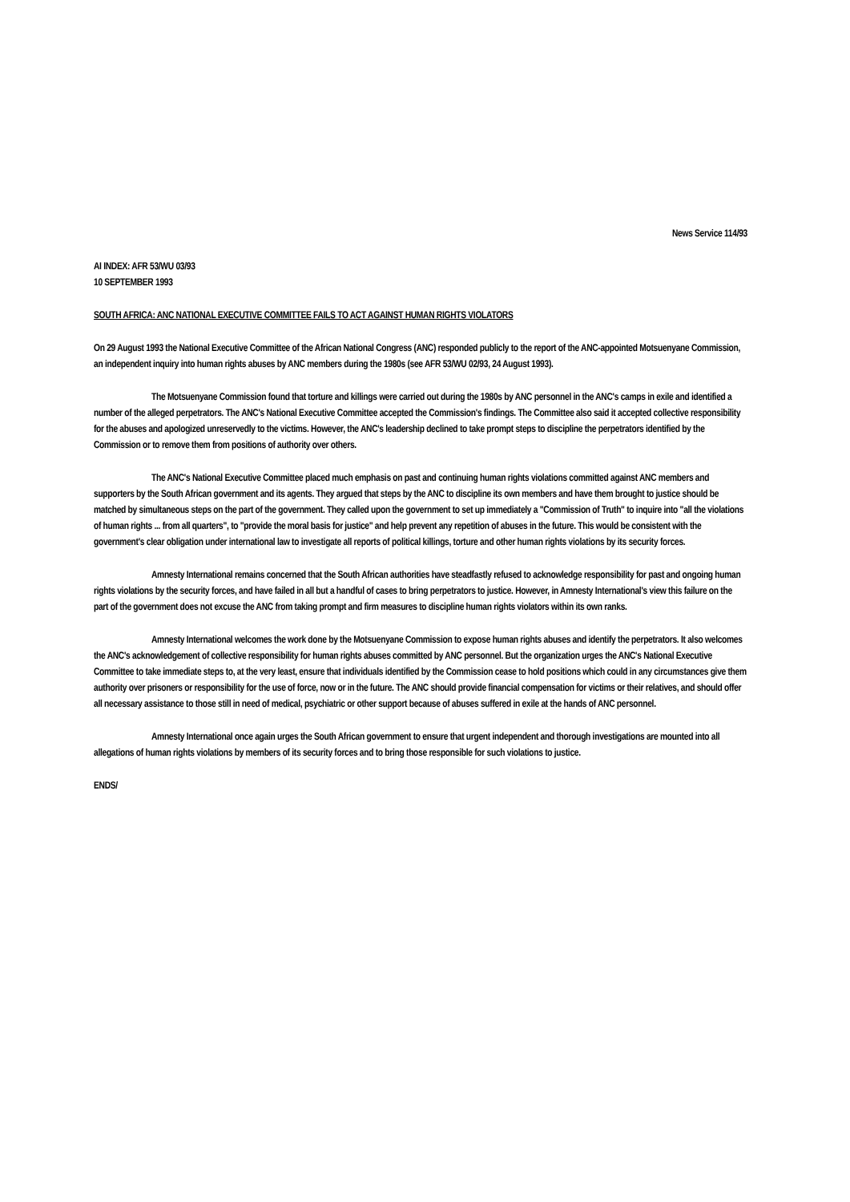News Service 114/93
AI INDEX: AFR 53/WU 03/93
10 SEPTEMBER 1993
SOUTH AFRICA: ANC NATIONAL EXECUTIVE COMMITTEE FAILS TO ACT AGAINST HUMAN RIGHTS VIOLATORS
On 29 August 1993 the National Executive Committee of the African National Congress (ANC) responded publicly to the report of the ANC-appointed Motsuenyane Commission, an independent inquiry into human rights abuses by ANC members during the 1980s (see AFR 53/WU 02/93, 24 August 1993).
The Motsuenyane Commission found that torture and killings were carried out during the 1980s by ANC personnel in the ANC's camps in exile and identified a number of the alleged perpetrators. The ANC's National Executive Committee accepted the Commission's findings. The Committee also said it accepted collective responsibility for the abuses and apologized unreservedly to the victims. However, the ANC's leadership declined to take prompt steps to discipline the perpetrators identified by the Commission or to remove them from positions of authority over others.
The ANC's National Executive Committee placed much emphasis on past and continuing human rights violations committed against ANC members and supporters by the South African government and its agents. They argued that steps by the ANC to discipline its own members and have them brought to justice should be matched by simultaneous steps on the part of the government. They called upon the government to set up immediately a "Commission of Truth" to inquire into "all the violations of human rights ... from all quarters", to "provide the moral basis for justice" and help prevent any repetition of abuses in the future. This would be consistent with the government's clear obligation under international law to investigate all reports of political killings, torture and other human rights violations by its security forces.
Amnesty International remains concerned that the South African authorities have steadfastly refused to acknowledge responsibility for past and ongoing human rights violations by the security forces, and have failed in all but a handful of cases to bring perpetrators to justice. However, in Amnesty International's view this failure on the part of the government does not excuse the ANC from taking prompt and firm measures to discipline human rights violators within its own ranks.
Amnesty International welcomes the work done by the Motsuenyane Commission to expose human rights abuses and identify the perpetrators. It also welcomes the ANC's acknowledgement of collective responsibility for human rights abuses committed by ANC personnel. But the organization urges the ANC's National Executive Committee to take immediate steps to, at the very least, ensure that individuals identified by the Commission cease to hold positions which could in any circumstances give them authority over prisoners or responsibility for the use of force, now or in the future. The ANC should provide financial compensation for victims or their relatives, and should offer all necessary assistance to those still in need of medical, psychiatric or other support because of abuses suffered in exile at the hands of ANC personnel.
Amnesty International once again urges the South African government to ensure that urgent independent and thorough investigations are mounted into all allegations of human rights violations by members of its security forces and to bring those responsible for such violations to justice.
ENDS/